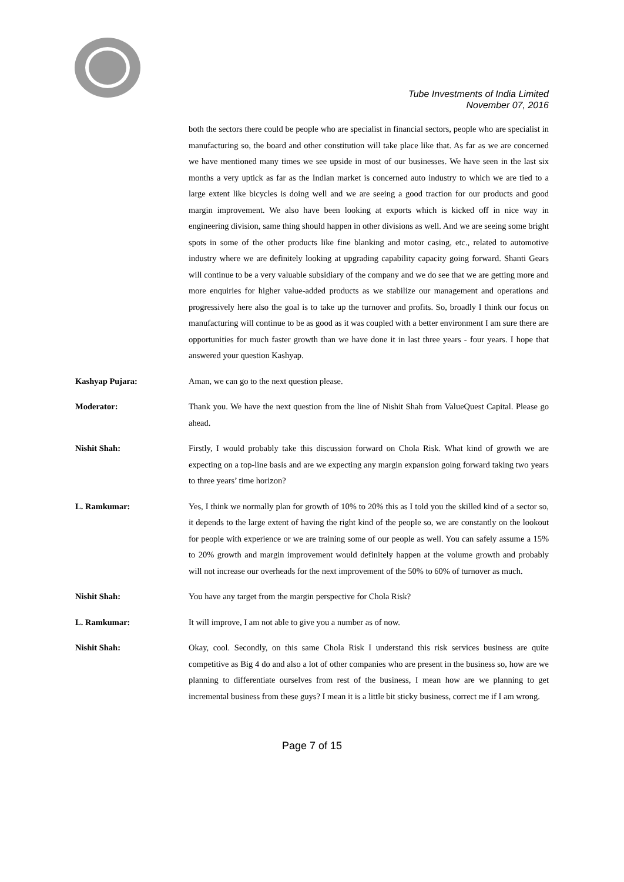Tube Investments of India Limited
November 07, 2016
both the sectors there could be people who are specialist in financial sectors, people who are specialist in manufacturing so, the board and other constitution will take place like that. As far as we are concerned we have mentioned many times we see upside in most of our businesses. We have seen in the last six months a very uptick as far as the Indian market is concerned auto industry to which we are tied to a large extent like bicycles is doing well and we are seeing a good traction for our products and good margin improvement. We also have been looking at exports which is kicked off in nice way in engineering division, same thing should happen in other divisions as well. And we are seeing some bright spots in some of the other products like fine blanking and motor casing, etc., related to automotive industry where we are definitely looking at upgrading capability capacity going forward. Shanti Gears will continue to be a very valuable subsidiary of the company and we do see that we are getting more and more enquiries for higher value-added products as we stabilize our management and operations and progressively here also the goal is to take up the turnover and profits. So, broadly I think our focus on manufacturing will continue to be as good as it was coupled with a better environment I am sure there are opportunities for much faster growth than we have done it in last three years - four years. I hope that answered your question Kashyap.
Kashyap Pujara:
Aman, we can go to the next question please.
Moderator:
Thank you. We have the next question from the line of Nishit Shah from ValueQuest Capital. Please go ahead.
Nishit Shah:
Firstly, I would probably take this discussion forward on Chola Risk. What kind of growth we are expecting on a top-line basis and are we expecting any margin expansion going forward taking two years to three years’ time horizon?
L. Ramkumar:
Yes, I think we normally plan for growth of 10% to 20% this as I told you the skilled kind of a sector so, it depends to the large extent of having the right kind of the people so, we are constantly on the lookout for people with experience or we are training some of our people as well. You can safely assume a 15% to 20% growth and margin improvement would definitely happen at the volume growth and probably will not increase our overheads for the next improvement of the 50% to 60% of turnover as much.
Nishit Shah:
You have any target from the margin perspective for Chola Risk?
L. Ramkumar:
It will improve, I am not able to give you a number as of now.
Nishit Shah:
Okay, cool. Secondly, on this same Chola Risk I understand this risk services business are quite competitive as Big 4 do and also a lot of other companies who are present in the business so, how are we planning to differentiate ourselves from rest of the business, I mean how are we planning to get incremental business from these guys? I mean it is a little bit sticky business, correct me if I am wrong.
Page 7 of 15